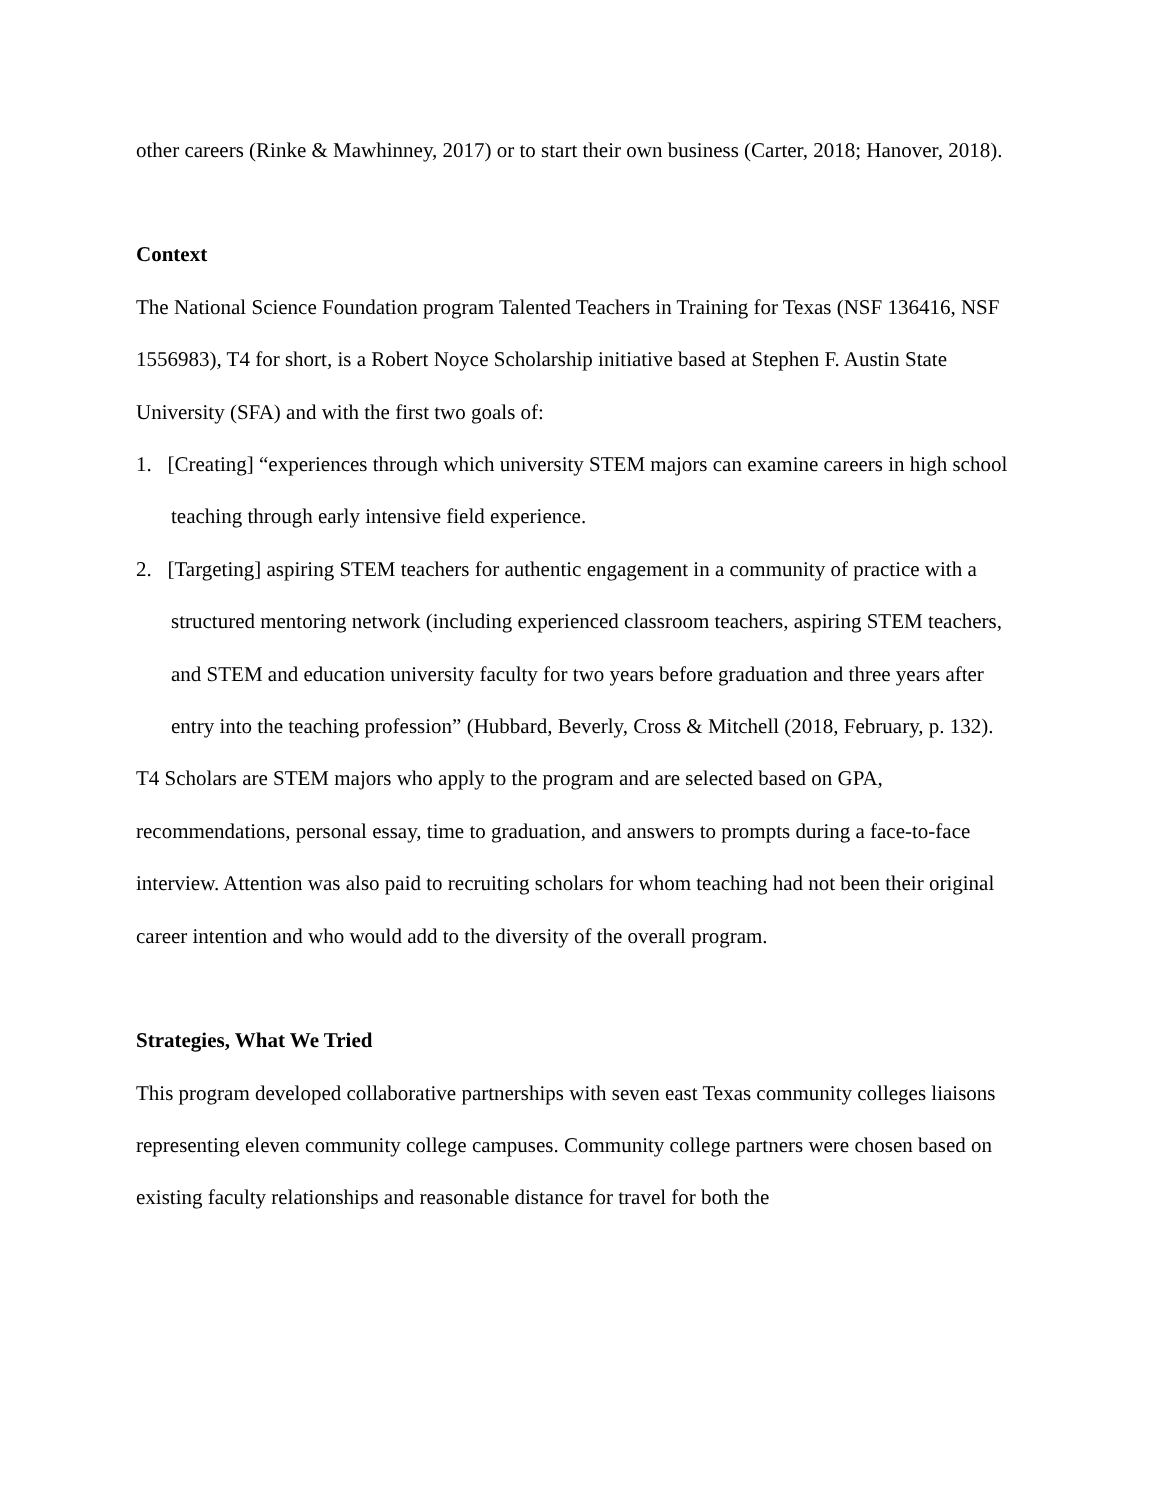other careers (Rinke & Mawhinney, 2017) or to start their own business (Carter, 2018; Hanover, 2018).
Context
The National Science Foundation program Talented Teachers in Training for Texas (NSF 136416, NSF 1556983), T4 for short, is a Robert Noyce Scholarship initiative based at Stephen F. Austin State University (SFA) and with the first two goals of:
1. [Creating] “experiences through which university STEM majors can examine careers in high school teaching through early intensive field experience.
2. [Targeting] aspiring STEM teachers for authentic engagement in a community of practice with a structured mentoring network (including experienced classroom teachers, aspiring STEM teachers, and STEM and education university faculty for two years before graduation and three years after entry into the teaching profession” (Hubbard, Beverly, Cross & Mitchell (2018, February, p. 132).
T4 Scholars are STEM majors who apply to the program and are selected based on GPA, recommendations, personal essay, time to graduation, and answers to prompts during a face-to-face interview. Attention was also paid to recruiting scholars for whom teaching had not been their original career intention and who would add to the diversity of the overall program.
Strategies, What We Tried
This program developed collaborative partnerships with seven east Texas community colleges liaisons representing eleven community college campuses. Community college partners were chosen based on existing faculty relationships and reasonable distance for travel for both the